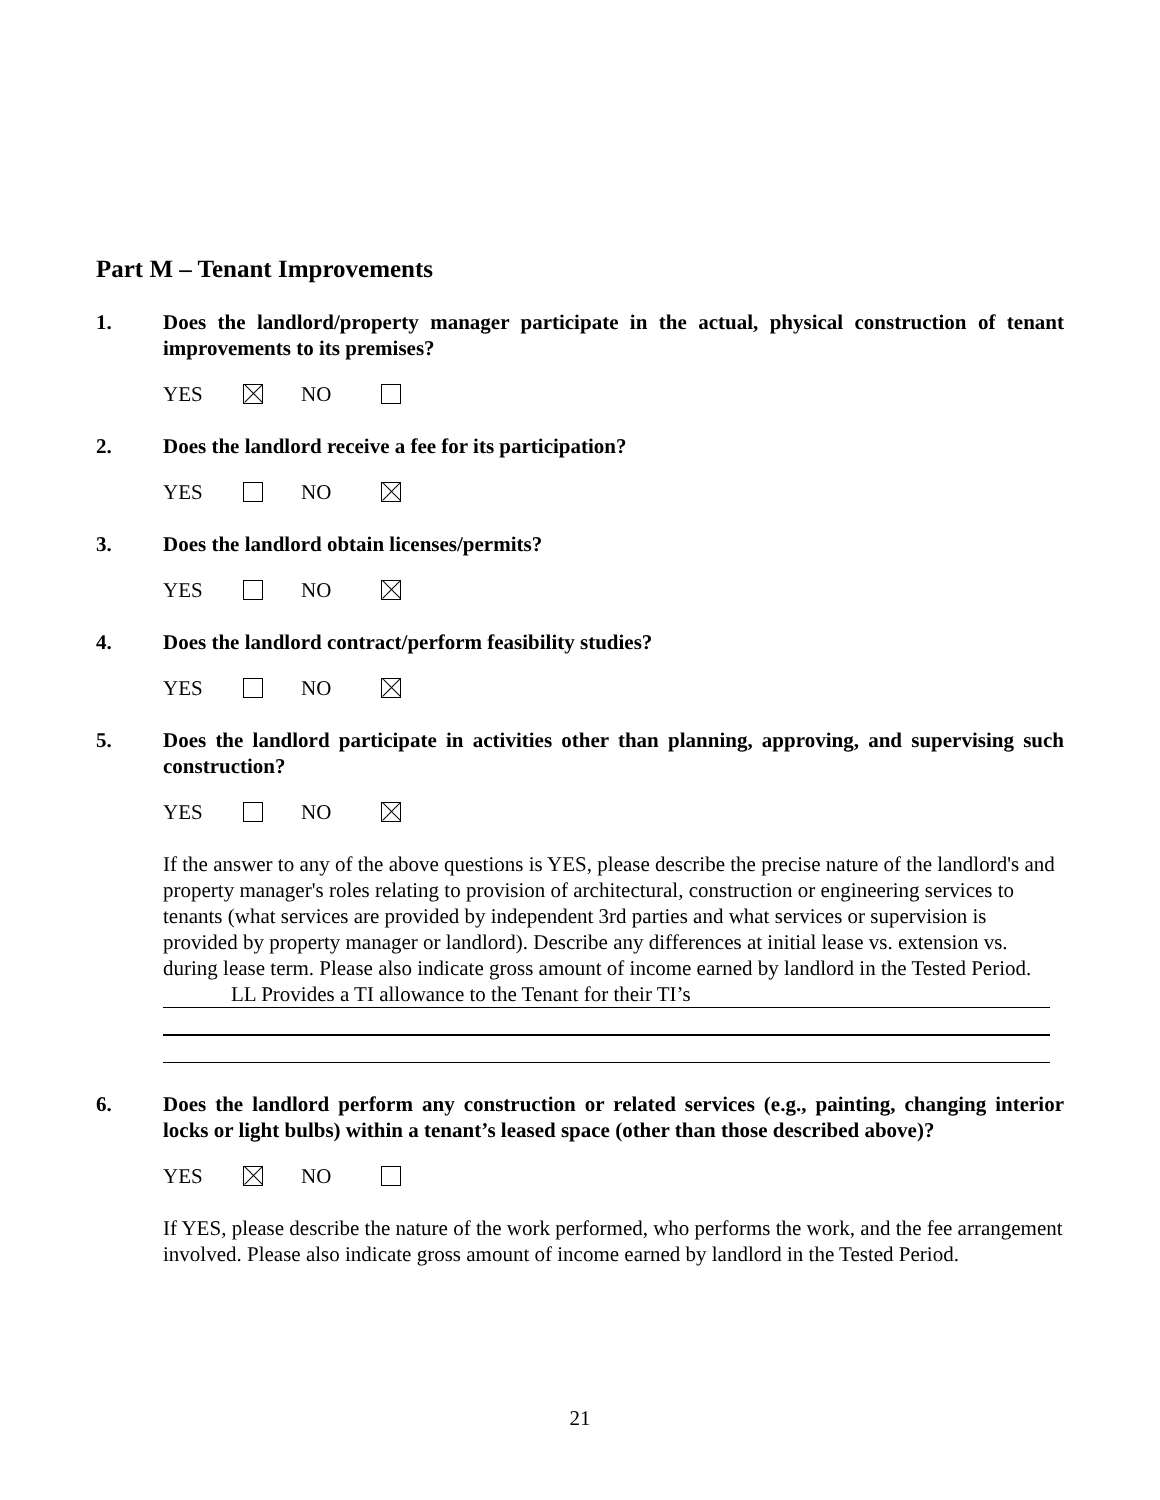Part M – Tenant Improvements
1. Does the landlord/property manager participate in the actual, physical construction of tenant improvements to its premises?
YES NO
2. Does the landlord receive a fee for its participation?
YES NO
3. Does the landlord obtain licenses/permits?
YES NO
4. Does the landlord contract/perform feasibility studies?
YES NO
5. Does the landlord participate in activities other than planning, approving, and supervising such construction?
YES NO
If the answer to any of the above questions is YES, please describe the precise nature of the landlord's and property manager's roles relating to provision of architectural, construction or engineering services to tenants (what services are provided by independent 3rd parties and what services or supervision is provided by property manager or landlord). Describe any differences at initial lease vs. extension vs. during lease term. Please also indicate gross amount of income earned by landlord in the Tested Period.
LL Provides a TI allowance to the Tenant for their TI’s
6. Does the landlord perform any construction or related services (e.g., painting, changing interior locks or light bulbs) within a tenant’s leased space (other than those described above)?
YES NO
If YES, please describe the nature of the work performed, who performs the work, and the fee arrangement involved. Please also indicate gross amount of income earned by landlord in the Tested Period.
21